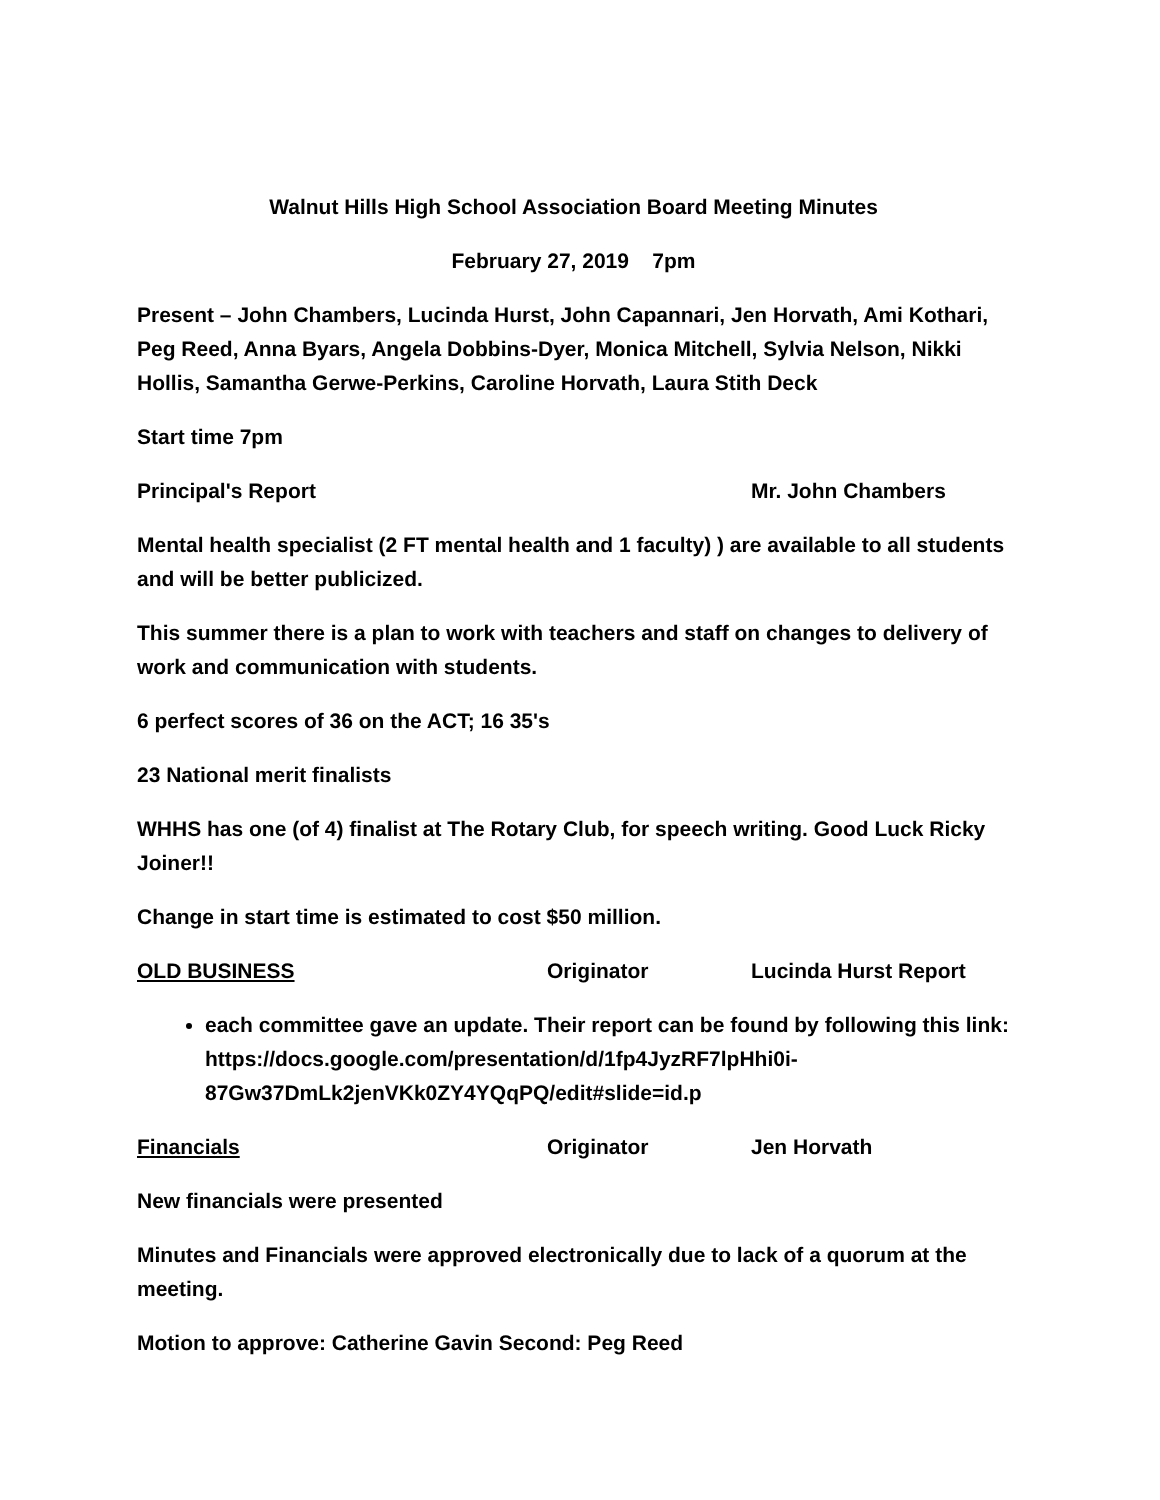Walnut Hills High School Association Board Meeting Minutes
February 27, 2019 7pm
Present – John Chambers, Lucinda Hurst, John Capannari, Jen Horvath, Ami Kothari, Peg Reed, Anna Byars, Angela Dobbins-Dyer, Monica Mitchell, Sylvia Nelson, Nikki Hollis, Samantha Gerwe-Perkins, Caroline Horvath, Laura Stith Deck
Start time 7pm
Principal's Report Mr. John Chambers
Mental health specialist (2 FT mental health and 1 faculty) ) are available to all students and will be better publicized.
This summer there is a plan to work with teachers and staff on changes to delivery of work and communication with students.
6 perfect scores of 36 on the ACT; 16 35's
23 National merit finalists
WHHS has one (of 4) finalist at The Rotary Club, for speech writing. Good Luck Ricky Joiner!!
Change in start time is estimated to cost $50 million.
OLD BUSINESS Originator Lucinda Hurst Report
each committee gave an update. Their report can be found by following this link: https://docs.google.com/presentation/d/1fp4JyzRF7lpHhi0i-87Gw37DmLk2jenVKk0ZY4YQqPQ/edit#slide=id.p
Financials Originator Jen Horvath
New financials were presented
Minutes and Financials were approved electronically due to lack of a quorum at the meeting.
Motion to approve: Catherine Gavin Second: Peg Reed